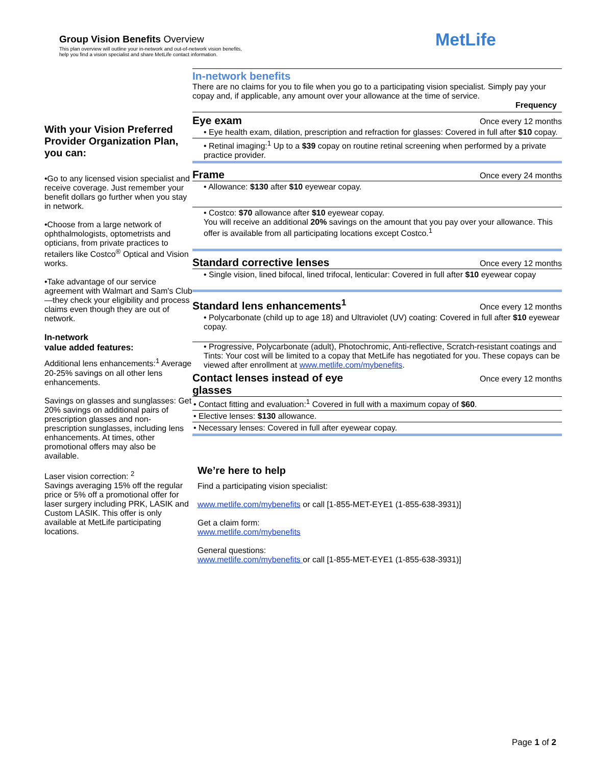Group Vision Benefits Overview
This plan overview will outline your in-network and out-of-network vision benefits,
help you find a vision specialist and share MetLife contact information.
MetLife
With your Vision Preferred Provider Organization Plan, you can:
•Go to any licensed vision specialist and receive coverage. Just remember your benefit dollars go further when you stay in network.
•Choose from a large network of ophthalmologists, optometrists and opticians, from private practices to retailers like Costco<sup>®</sup> Optical and Vision works.
•Take advantage of our service agreement with Walmart and Sam's Club—they check your eligibility and process claims even though they are out of network.
In-network
value added features:
Additional lens enhancements:<sup>1</sup> Average 20-25% savings on all other lens enhancements.
Savings on glasses and sunglasses: Get 20% savings on additional pairs of prescription glasses and non-prescription sunglasses, including lens enhancements. At times, other promotional offers may also be available.
Laser vision correction: <sup>2</sup>
Savings averaging 15% off the regular price or 5% off a promotional offer for laser surgery including PRK, LASIK and Custom LASIK. This offer is only available at MetLife participating locations.
In-network benefits
There are no claims for you to file when you go to a participating vision specialist. Simply pay your copay and, if applicable, any amount over your allowance at the time of service.
Frequency
Eye exam
Once every 12 months
• Eye health exam, dilation, prescription and refraction for glasses: Covered in full after $10 copay.
• Retinal imaging:<sup>1</sup> Up to a $39 copay on routine retinal screening when performed by a private practice provider.
Frame
Once every 24 months
• Allowance: $130 after $10 eyewear copay.
• Costco: $70 allowance after $10 eyewear copay.
You will receive an additional 20% savings on the amount that you pay over your allowance. This offer is available from all participating locations except Costco.<sup>1</sup>
Standard corrective lenses
Once every 12 months
• Single vision, lined bifocal, lined trifocal, lenticular: Covered in full after $10 eyewear copay
Standard lens enhancements<sup>1</sup>
Once every 12 months
• Polycarbonate (child up to age 18) and Ultraviolet (UV) coating: Covered in full after $10 eyewear copay.
• Progressive, Polycarbonate (adult), Photochromic, Anti-reflective, Scratch-resistant coatings and Tints: Your cost will be limited to a copay that MetLife has negotiated for you. These copays can be viewed after enrollment at www.metlife.com/mybenefits.
Contact lenses instead of eye
glasses
Once every 12 months
• Contact fitting and evaluation:<sup>1</sup> Covered in full with a maximum copay of $60.
• Elective lenses: $130 allowance.
• Necessary lenses: Covered in full after eyewear copay.
We’re here to help
Find a participating vision specialist:
www.metlife.com/mybenefits or call [1-855-MET-EYE1 (1-855-638-3931)]
Get a claim form:
www.metlife.com/mybenefits
General questions:
www.metlife.com/mybenefits or call [1-855-MET-EYE1 (1-855-638-3931)]
Page 1 of 2